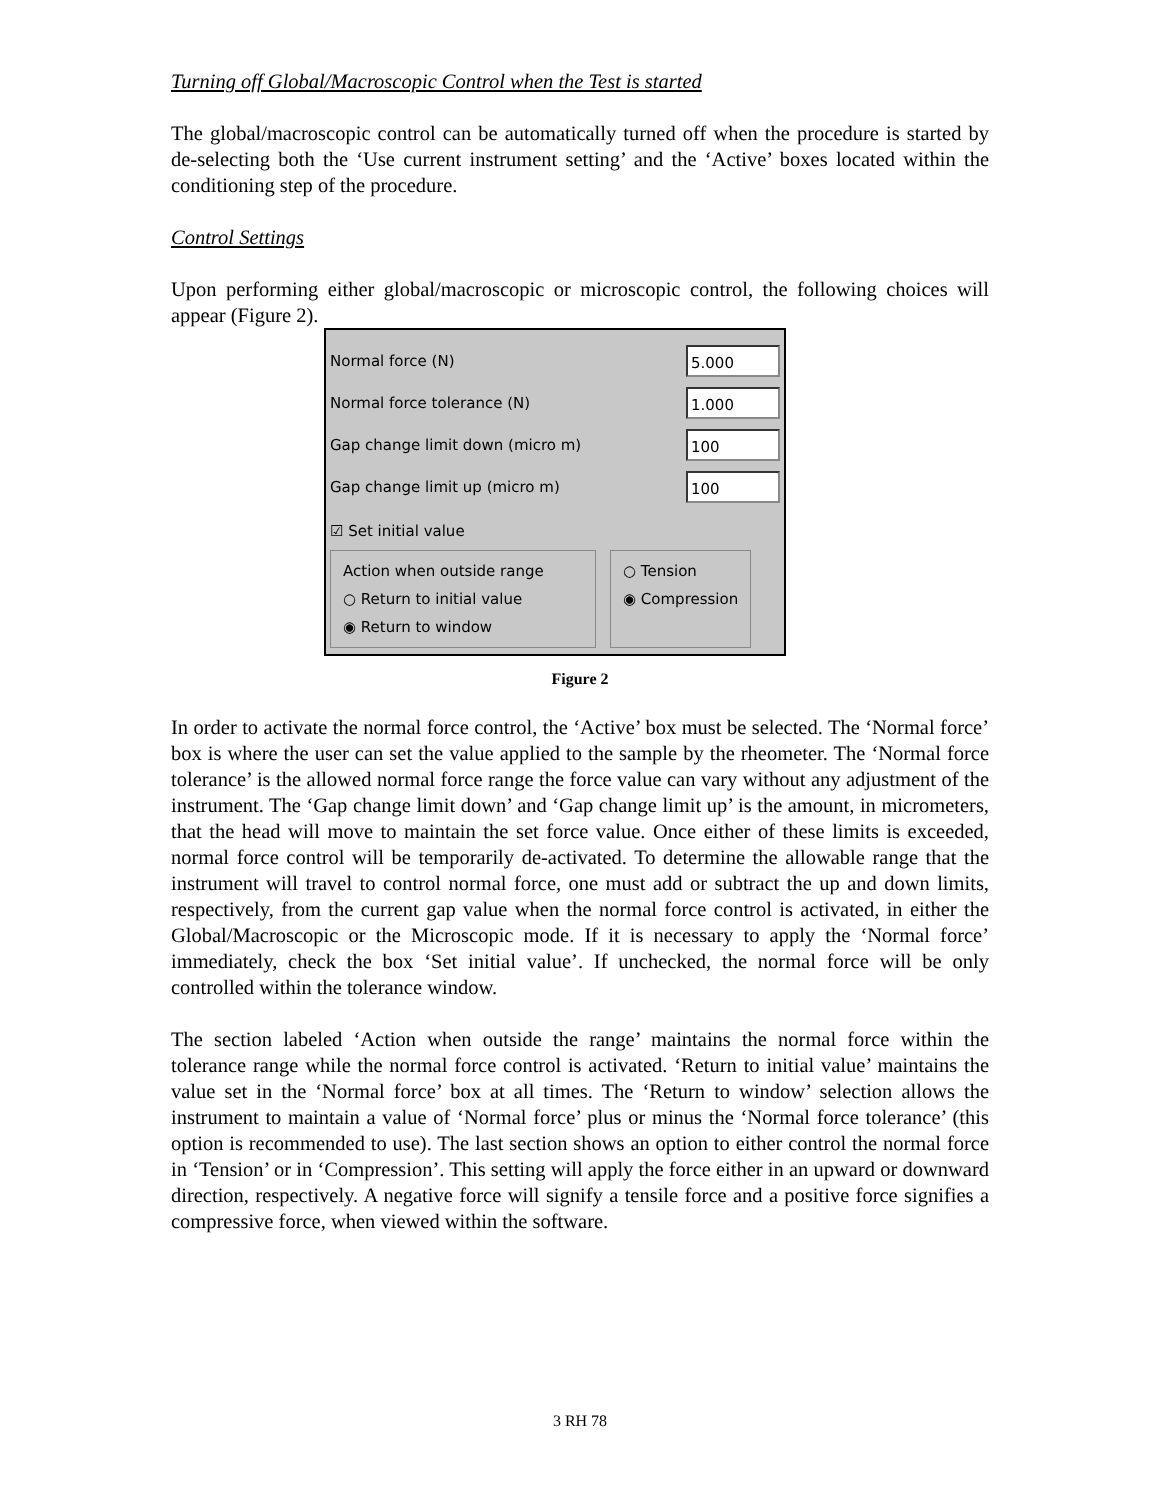Turning off Global/Macroscopic Control when the Test is started
The global/macroscopic control can be automatically turned off when the procedure is started by de-selecting both the ‘Use current instrument setting’ and the ‘Active’ boxes located within the conditioning step of the procedure.
Control Settings
Upon performing either global/macroscopic or microscopic control, the following choices will appear (Figure 2).
Normal force (N) 5.000
Normal force tolerance (N) 1.000
Gap change limit down (micro m) 100
Gap change limit up (micro m) 100
☑ Set initial value
Action when outside range
○ Return to initial value
◉ Return to window
○ Tension
◉ Compression
Figure 2
In order to activate the normal force control, the ‘Active’ box must be selected. The ‘Normal force’ box is where the user can set the value applied to the sample by the rheometer. The ‘Normal force tolerance’ is the allowed normal force range the force value can vary without any adjustment of the instrument. The ‘Gap change limit down’ and ‘Gap change limit up’ is the amount, in micrometers, that the head will move to maintain the set force value. Once either of these limits is exceeded, normal force control will be temporarily de-activated. To determine the allowable range that the instrument will travel to control normal force, one must add or subtract the up and down limits, respectively, from the current gap value when the normal force control is activated, in either the Global/Macroscopic or the Microscopic mode. If it is necessary to apply the ‘Normal force’ immediately, check the box ‘Set initial value’. If unchecked, the normal force will be only controlled within the tolerance window.
The section labeled ‘Action when outside the range’ maintains the normal force within the tolerance range while the normal force control is activated. ‘Return to initial value’ maintains the value set in the ‘Normal force’ box at all times. The ‘Return to window’ selection allows the instrument to maintain a value of ‘Normal force’ plus or minus the ‘Normal force tolerance’ (this option is recommended to use). The last section shows an option to either control the normal force in ‘Tension’ or in ‘Compression’. This setting will apply the force either in an upward or downward direction, respectively. A negative force will signify a tensile force and a positive force signifies a compressive force, when viewed within the software.
3 RH 78